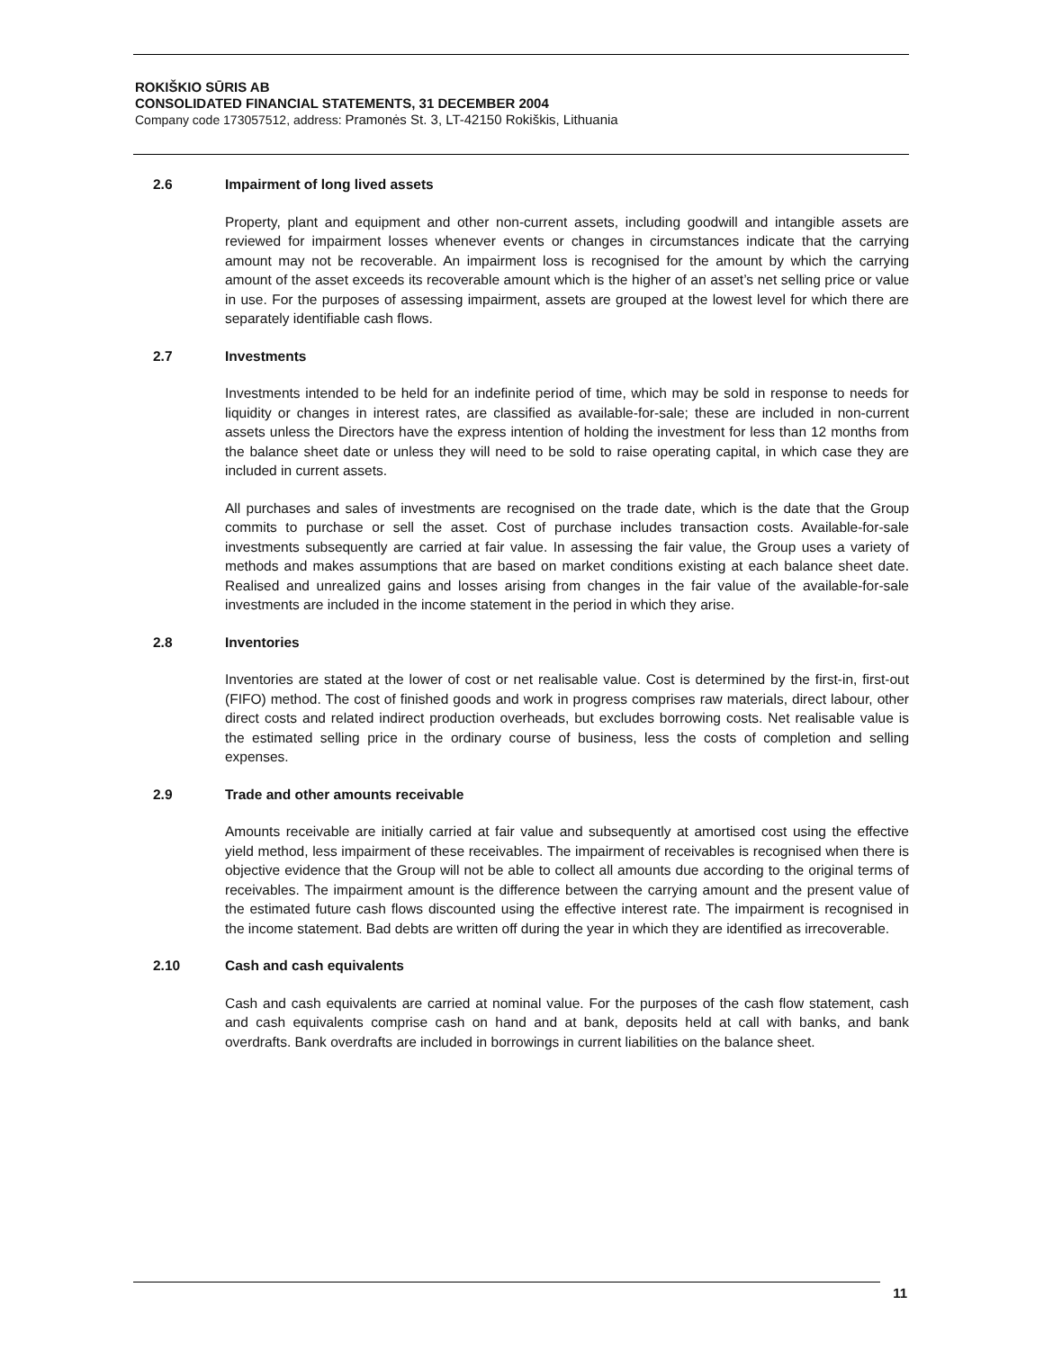ROKIŠKIO SŪRIS AB
CONSOLIDATED FINANCIAL STATEMENTS, 31 DECEMBER 2004
Company code 173057512, address: Pramonės St. 3, LT-42150 Rokiškis, Lithuania
2.6 Impairment of long lived assets
Property, plant and equipment and other non-current assets, including goodwill and intangible assets are reviewed for impairment losses whenever events or changes in circumstances indicate that the carrying amount may not be recoverable. An impairment loss is recognised for the amount by which the carrying amount of the asset exceeds its recoverable amount which is the higher of an asset’s net selling price or value in use. For the purposes of assessing impairment, assets are grouped at the lowest level for which there are separately identifiable cash flows.
2.7 Investments
Investments intended to be held for an indefinite period of time, which may be sold in response to needs for liquidity or changes in interest rates, are classified as available-for-sale; these are included in non-current assets unless the Directors have the express intention of holding the investment for less than 12 months from the balance sheet date or unless they will need to be sold to raise operating capital, in which case they are included in current assets.
All purchases and sales of investments are recognised on the trade date, which is the date that the Group commits to purchase or sell the asset. Cost of purchase includes transaction costs. Available-for-sale investments subsequently are carried at fair value. In assessing the fair value, the Group uses a variety of methods and makes assumptions that are based on market conditions existing at each balance sheet date. Realised and unrealized gains and losses arising from changes in the fair value of the available-for-sale investments are included in the income statement in the period in which they arise.
2.8 Inventories
Inventories are stated at the lower of cost or net realisable value. Cost is determined by the first-in, first-out (FIFO) method. The cost of finished goods and work in progress comprises raw materials, direct labour, other direct costs and related indirect production overheads, but excludes borrowing costs. Net realisable value is the estimated selling price in the ordinary course of business, less the costs of completion and selling expenses.
2.9 Trade and other amounts receivable
Amounts receivable are initially carried at fair value and subsequently at amortised cost using the effective yield method, less impairment of these receivables. The impairment of receivables is recognised when there is objective evidence that the Group will not be able to collect all amounts due according to the original terms of receivables. The impairment amount is the difference between the carrying amount and the present value of the estimated future cash flows discounted using the effective interest rate. The impairment is recognised in the income statement. Bad debts are written off during the year in which they are identified as irrecoverable.
2.10 Cash and cash equivalents
Cash and cash equivalents are carried at nominal value. For the purposes of the cash flow statement, cash and cash equivalents comprise cash on hand and at bank, deposits held at call with banks, and bank overdrafts. Bank overdrafts are included in borrowings in current liabilities on the balance sheet.
11